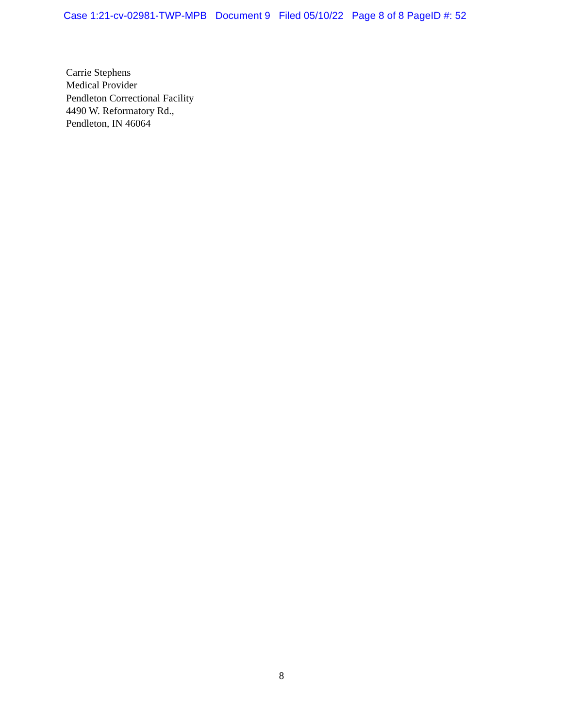Case 1:21-cv-02981-TWP-MPB Document 9 Filed 05/10/22 Page 8 of 8 PageID #: 52
Carrie Stephens
Medical Provider
Pendleton Correctional Facility
4490 W. Reformatory Rd.,
Pendleton, IN 46064
8